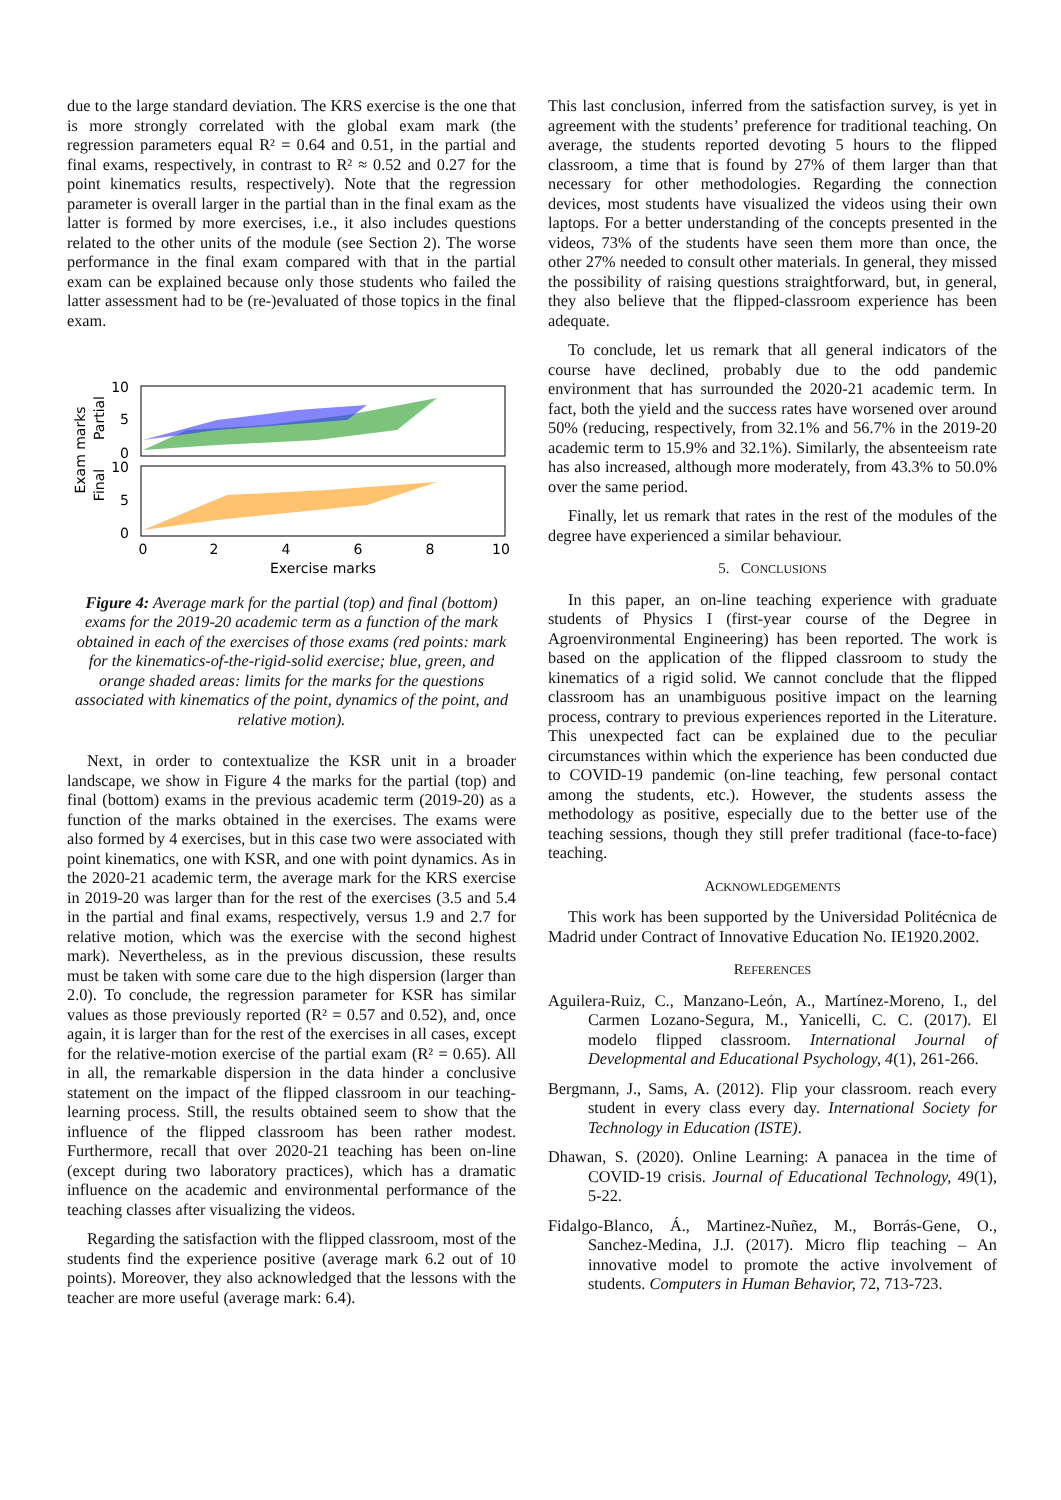due to the large standard deviation. The KRS exercise is the one that is more strongly correlated with the global exam mark (the regression parameters equal R² = 0.64 and 0.51, in the partial and final exams, respectively, in contrast to R² ≈ 0.52 and 0.27 for the point kinematics results, respectively). Note that the regression parameter is overall larger in the partial than in the final exam as the latter is formed by more exercises, i.e., it also includes questions related to the other units of the module (see Section 2). The worse performance in the final exam compared with that in the partial exam can be explained because only those students who failed the latter assessment had to be (re-)evaluated of those topics in the final exam.
Exam marks
Partial
Final
10
5
0
10
5
0
0
2
4
6
8
10
Exercise marks
Figure 4: Average mark for the partial (top) and final (bottom) exams for the 2019-20 academic term as a function of the mark obtained in each of the exercises of those exams (red points: mark for the kinematics-of-the-rigid-solid exercise; blue, green, and orange shaded areas: limits for the marks for the questions associated with kinematics of the point, dynamics of the point, and relative motion).
Next, in order to contextualize the KSR unit in a broader landscape, we show in Figure 4 the marks for the partial (top) and final (bottom) exams in the previous academic term (2019-20) as a function of the marks obtained in the exercises. The exams were also formed by 4 exercises, but in this case two were associated with point kinematics, one with KSR, and one with point dynamics. As in the 2020-21 academic term, the average mark for the KRS exercise in 2019-20 was larger than for the rest of the exercises (3.5 and 5.4 in the partial and final exams, respectively, versus 1.9 and 2.7 for relative motion, which was the exercise with the second highest mark). Nevertheless, as in the previous discussion, these results must be taken with some care due to the high dispersion (larger than 2.0). To conclude, the regression parameter for KSR has similar values as those previously reported (R² = 0.57 and 0.52), and, once again, it is larger than for the rest of the exercises in all cases, except for the relative-motion exercise of the partial exam (R² = 0.65). All in all, the remarkable dispersion in the data hinder a conclusive statement on the impact of the flipped classroom in our teaching-learning process. Still, the results obtained seem to show that the influence of the flipped classroom has been rather modest. Furthermore, recall that over 2020-21 teaching has been on-line (except during two laboratory practices), which has a dramatic influence on the academic and environmental performance of the teaching classes after visualizing the videos.
Regarding the satisfaction with the flipped classroom, most of the students find the experience positive (average mark 6.2 out of 10 points). Moreover, they also acknowledged that the lessons with the teacher are more useful (average mark: 6.4).
This last conclusion, inferred from the satisfaction survey, is yet in agreement with the students’ preference for traditional teaching. On average, the students reported devoting 5 hours to the flipped classroom, a time that is found by 27% of them larger than that necessary for other methodologies. Regarding the connection devices, most students have visualized the videos using their own laptops. For a better understanding of the concepts presented in the videos, 73% of the students have seen them more than once, the other 27% needed to consult other materials. In general, they missed the possibility of raising questions straightforward, but, in general, they also believe that the flipped-classroom experience has been adequate.
To conclude, let us remark that all general indicators of the course have declined, probably due to the odd pandemic environment that has surrounded the 2020-21 academic term. In fact, both the yield and the success rates have worsened over around 50% (reducing, respectively, from 32.1% and 56.7% in the 2019-20 academic term to 15.9% and 32.1%). Similarly, the absenteeism rate has also increased, although more moderately, from 43.3% to 50.0% over the same period.
Finally, let us remark that rates in the rest of the modules of the degree have experienced a similar behaviour.
5. CONCLUSIONS
In this paper, an on-line teaching experience with graduate students of Physics I (first-year course of the Degree in Agroenvironmental Engineering) has been reported. The work is based on the application of the flipped classroom to study the kinematics of a rigid solid. We cannot conclude that the flipped classroom has an unambiguous positive impact on the learning process, contrary to previous experiences reported in the Literature. This unexpected fact can be explained due to the peculiar circumstances within which the experience has been conducted due to COVID-19 pandemic (on-line teaching, few personal contact among the students, etc.). However, the students assess the methodology as positive, especially due to the better use of the teaching sessions, though they still prefer traditional (face-to-face) teaching.
ACKNOWLEDGEMENTS
This work has been supported by the Universidad Politécnica de Madrid under Contract of Innovative Education No. IE1920.2002.
REFERENCES
Aguilera-Ruiz, C., Manzano-León, A., Martínez-Moreno, I., del Carmen Lozano-Segura, M., Yanicelli, C. C. (2017). El modelo flipped classroom. International Journal of Developmental and Educational Psychology, 4(1), 261-266.
Bergmann, J., Sams, A. (2012). Flip your classroom. reach every student in every class every day. International Society for Technology in Education (ISTE).
Dhawan, S. (2020). Online Learning: A panacea in the time of COVID-19 crisis. Journal of Educational Technology, 49(1), 5-22.
Fidalgo-Blanco, Á., Martinez-Nuñez, M., Borrás-Gene, O., Sanchez-Medina, J.J. (2017). Micro flip teaching – An innovative model to promote the active involvement of students. Computers in Human Behavior, 72, 713-723.